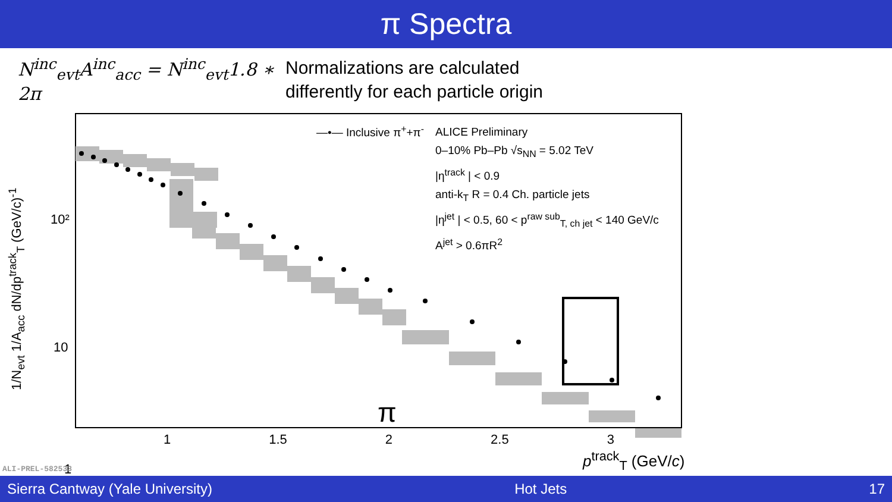π Spectra
N<sup>inc</sup><sub>evt</sub>A<sup>inc</sup><sub>acc</sub> = N<sup>inc</sup><sub>evt</sub>1.8 ∗ 2π
Normalizations are calculated
differently for each particle origin
10²
10
1
1 1.5 2 2.5 3
p<sup>track</sup><sub>T</sub> (GeV/c)
1/N<sub>evt</sub> 1/A<sub>acc</sub> dN/dp<sup>track</sup><sub>T</sub> (GeV/c)<sup>-1</sup>
—•— Inclusive π<sup>+</sup>+π<sup>-</sup>
ALICE Preliminary
0–10% Pb–Pb √s<sub>NN</sub> = 5.02 TeV
|η<sup>track</sup> | < 0.9
anti-k<sub>T</sub> R = 0.4 Ch. particle jets
|η<sup>jet</sup> | < 0.5, 60 < p<sup>raw sub</sup><sub>T, ch jet</sub> < 140 GeV/c
A<sup>jet</sup> > 0.6πR<sup>2</sup>
π
ALI-PREL-582533
Sierra Cantway (Yale University) Hot Jets 17